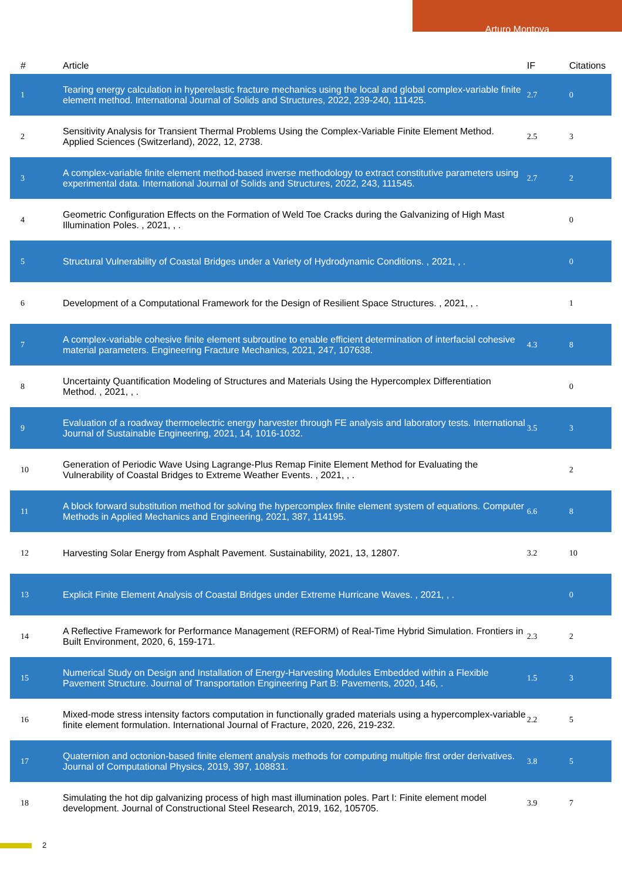Arturo Montoya
| # | Article | IF | Citations |
| --- | --- | --- | --- |
| 1 | Tearing energy calculation in hyperelastic fracture mechanics using the local and global complex-variable finite element method. International Journal of Solids and Structures, 2022, 239-240, 111425. | 2.7 | 0 |
| 2 | Sensitivity Analysis for Transient Thermal Problems Using the Complex-Variable Finite Element Method. Applied Sciences (Switzerland), 2022, 12, 2738. | 2.5 | 3 |
| 3 | A complex-variable finite element method-based inverse methodology to extract constitutive parameters using experimental data. International Journal of Solids and Structures, 2022, 243, 111545. | 2.7 | 2 |
| 4 | Geometric Configuration Effects on the Formation of Weld Toe Cracks during the Galvanizing of High Mast Illumination Poles. , 2021, , . | | 0 |
| 5 | Structural Vulnerability of Coastal Bridges under a Variety of Hydrodynamic Conditions. , 2021, , . | | 0 |
| 6 | Development of a Computational Framework for the Design of Resilient Space Structures. , 2021, , . | | 1 |
| 7 | A complex-variable cohesive finite element subroutine to enable efficient determination of interfacial cohesive material parameters. Engineering Fracture Mechanics, 2021, 247, 107638. | 4.3 | 8 |
| 8 | Uncertainty Quantification Modeling of Structures and Materials Using the Hypercomplex Differentiation Method. , 2021, , . | | 0 |
| 9 | Evaluation of a roadway thermoelectric energy harvester through FE analysis and laboratory tests. International Journal of Sustainable Engineering, 2021, 14, 1016-1032. | 3.5 | 3 |
| 10 | Generation of Periodic Wave Using Lagrange-Plus Remap Finite Element Method for Evaluating the Vulnerability of Coastal Bridges to Extreme Weather Events. , 2021, , . | | 2 |
| 11 | A block forward substitution method for solving the hypercomplex finite element system of equations. Computer Methods in Applied Mechanics and Engineering, 2021, 387, 114195. | 6.6 | 8 |
| 12 | Harvesting Solar Energy from Asphalt Pavement. Sustainability, 2021, 13, 12807. | 3.2 | 10 |
| 13 | Explicit Finite Element Analysis of Coastal Bridges under Extreme Hurricane Waves. , 2021, , . | | 0 |
| 14 | A Reflective Framework for Performance Management (REFORM) of Real-Time Hybrid Simulation. Frontiers in Built Environment, 2020, 6, 159-171. | 2.3 | 2 |
| 15 | Numerical Study on Design and Installation of Energy-Harvesting Modules Embedded within a Flexible Pavement Structure. Journal of Transportation Engineering Part B: Pavements, 2020, 146, . | 1.5 | 3 |
| 16 | Mixed-mode stress intensity factors computation in functionally graded materials using a hypercomplex-variable finite element formulation. International Journal of Fracture, 2020, 226, 219-232. | 2.2 | 5 |
| 17 | Quaternion and octonion-based finite element analysis methods for computing multiple first order derivatives. Journal of Computational Physics, 2019, 397, 108831. | 3.8 | 5 |
| 18 | Simulating the hot dip galvanizing process of high mast illumination poles. Part I: Finite element model development. Journal of Constructional Steel Research, 2019, 162, 105705. | 3.9 | 7 |
2